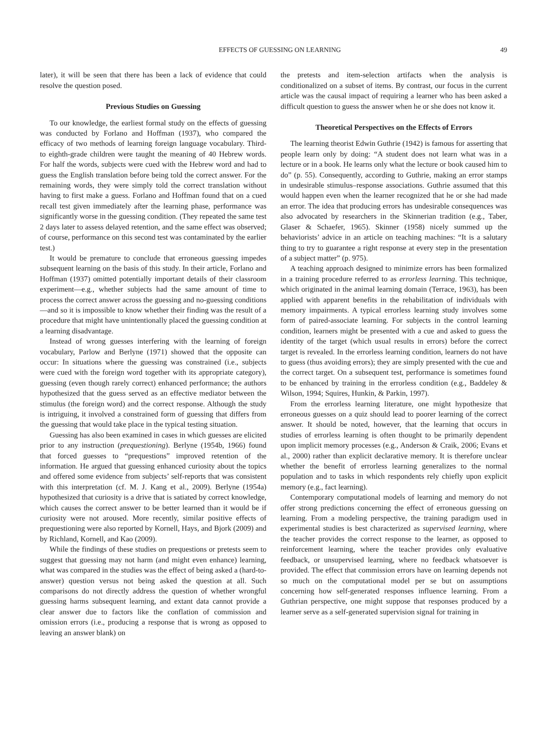EFFECTS OF GUESSING ON LEARNING 49
later), it will be seen that there has been a lack of evidence that could resolve the question posed.
Previous Studies on Guessing
To our knowledge, the earliest formal study on the effects of guessing was conducted by Forlano and Hoffman (1937), who compared the efficacy of two methods of learning foreign language vocabulary. Third- to eighth-grade children were taught the meaning of 40 Hebrew words. For half the words, subjects were cued with the Hebrew word and had to guess the English translation before being told the correct answer. For the remaining words, they were simply told the correct translation without having to first make a guess. Forlano and Hoffman found that on a cued recall test given immediately after the learning phase, performance was significantly worse in the guessing condition. (They repeated the same test 2 days later to assess delayed retention, and the same effect was observed; of course, performance on this second test was contaminated by the earlier test.)
It would be premature to conclude that erroneous guessing impedes subsequent learning on the basis of this study. In their article, Forlano and Hoffman (1937) omitted potentially important details of their classroom experiment—e.g., whether subjects had the same amount of time to process the correct answer across the guessing and no-guessing conditions—and so it is impossible to know whether their finding was the result of a procedure that might have unintentionally placed the guessing condition at a learning disadvantage.
Instead of wrong guesses interfering with the learning of foreign vocabulary, Parlow and Berlyne (1971) showed that the opposite can occur: In situations where the guessing was constrained (i.e., subjects were cued with the foreign word together with its appropriate category), guessing (even though rarely correct) enhanced performance; the authors hypothesized that the guess served as an effective mediator between the stimulus (the foreign word) and the correct response. Although the study is intriguing, it involved a constrained form of guessing that differs from the guessing that would take place in the typical testing situation.
Guessing has also been examined in cases in which guesses are elicited prior to any instruction (prequestioning). Berlyne (1954b, 1966) found that forced guesses to “prequestions” improved retention of the information. He argued that guessing enhanced curiosity about the topics and offered some evidence from subjects’ self-reports that was consistent with this interpretation (cf. M. J. Kang et al., 2009). Berlyne (1954a) hypothesized that curiosity is a drive that is satiated by correct knowledge, which causes the correct answer to be better learned than it would be if curiosity were not aroused. More recently, similar positive effects of prequestioning were also reported by Kornell, Hays, and Bjork (2009) and by Richland, Kornell, and Kao (2009).
While the findings of these studies on prequestions or pretests seem to suggest that guessing may not harm (and might even enhance) learning, what was compared in the studies was the effect of being asked a (hard-to-answer) question versus not being asked the question at all. Such comparisons do not directly address the question of whether wrongful guessing harms subsequent learning, and extant data cannot provide a clear answer due to factors like the conflation of commission and omission errors (i.e., producing a response that is wrong as opposed to leaving an answer blank) on
the pretests and item-selection artifacts when the analysis is conditionalized on a subset of items. By contrast, our focus in the current article was the causal impact of requiring a learner who has been asked a difficult question to guess the answer when he or she does not know it.
Theoretical Perspectives on the Effects of Errors
The learning theorist Edwin Guthrie (1942) is famous for asserting that people learn only by doing: “A student does not learn what was in a lecture or in a book. He learns only what the lecture or book caused him to do” (p. 55). Consequently, according to Guthrie, making an error stamps in undesirable stimulus–response associations. Guthrie assumed that this would happen even when the learner recognized that he or she had made an error. The idea that producing errors has undesirable consequences was also advocated by researchers in the Skinnerian tradition (e.g., Taber, Glaser & Schaefer, 1965). Skinner (1958) nicely summed up the behaviorists’ advice in an article on teaching machines: “It is a salutary thing to try to guarantee a right response at every step in the presentation of a subject matter” (p. 975).
A teaching approach designed to minimize errors has been formalized in a training procedure referred to as errorless learning. This technique, which originated in the animal learning domain (Terrace, 1963), has been applied with apparent benefits in the rehabilitation of individuals with memory impairments. A typical errorless learning study involves some form of paired-associate learning. For subjects in the control learning condition, learners might be presented with a cue and asked to guess the identity of the target (which usual results in errors) before the correct target is revealed. In the errorless learning condition, learners do not have to guess (thus avoiding errors); they are simply presented with the cue and the correct target. On a subsequent test, performance is sometimes found to be enhanced by training in the errorless condition (e.g., Baddeley & Wilson, 1994; Squires, Hunkin, & Parkin, 1997).
From the errorless learning literature, one might hypothesize that erroneous guesses on a quiz should lead to poorer learning of the correct answer. It should be noted, however, that the learning that occurs in studies of errorless learning is often thought to be primarily dependent upon implicit memory processes (e.g., Anderson & Craik, 2006; Evans et al., 2000) rather than explicit declarative memory. It is therefore unclear whether the benefit of errorless learning generalizes to the normal population and to tasks in which respondents rely chiefly upon explicit memory (e.g., fact learning).
Contemporary computational models of learning and memory do not offer strong predictions concerning the effect of erroneous guessing on learning. From a modeling perspective, the training paradigm used in experimental studies is best characterized as supervised learning, where the teacher provides the correct response to the learner, as opposed to reinforcement learning, where the teacher provides only evaluative feedback, or unsupervised learning, where no feedback whatsoever is provided. The effect that commission errors have on learning depends not so much on the computational model per se but on assumptions concerning how self-generated responses influence learning. From a Guthrian perspective, one might suppose that responses produced by a learner serve as a self-generated supervision signal for training in